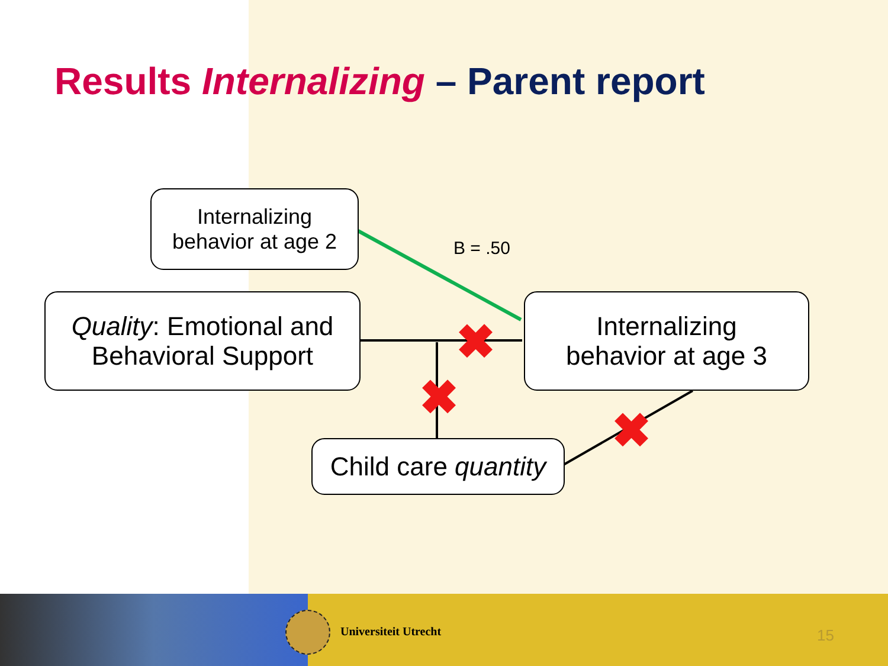Results Internalizing – Parent report
Internalizing
behavior at age 2
B = .50
Quality: Emotional and
Behavioral Support
Internalizing
behavior at age 3
Child care quantity
✖
✖
✖
Universiteit Utrecht 15